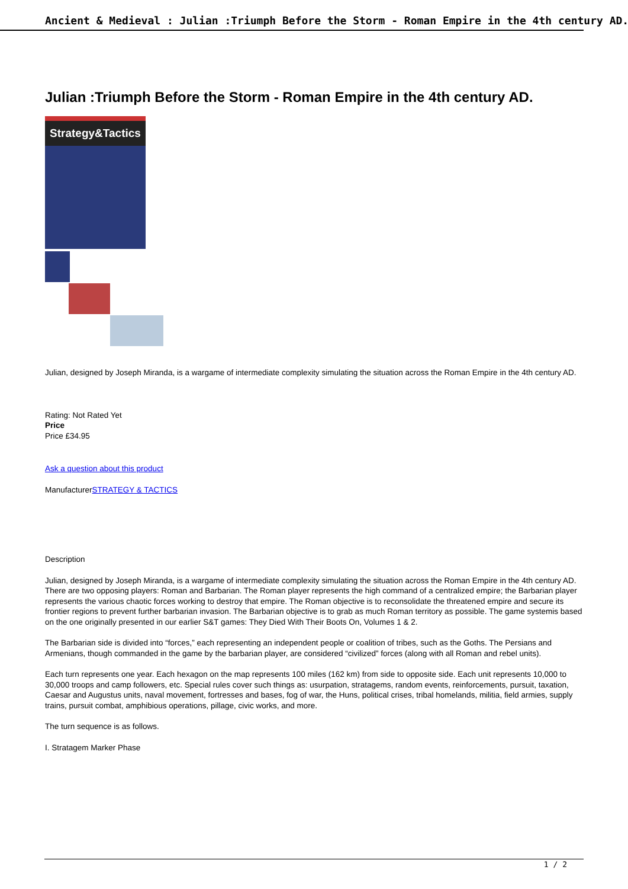Ancient & Medieval : Julian :Triumph Before the Storm - Roman Empire in the 4th century AD.
Julian :Triumph Before the Storm - Roman Empire in the 4th century AD.
Strategy&Tactics
Julian, designed by Joseph Miranda, is a wargame of intermediate complexity simulating the situation across the Roman Empire in the 4th century AD.
Rating: Not Rated Yet
Price
Price £34.95
Ask a question about this product
ManufacturerSTRATEGY & TACTICS
Description
Julian, designed by Joseph Miranda, is a wargame of intermediate complexity simulating the situation across the Roman Empire in the 4th century AD. There are two opposing players: Roman and Barbarian. The Roman player represents the high command of a centralized empire; the Barbarian player represents the various chaotic forces working to destroy that empire. The Roman objective is to reconsolidate the threatened empire and secure its frontier regions to prevent further barbarian invasion. The Barbarian objective is to grab as much Roman territory as possible. The game systemis based on the one originally presented in our earlier S&T games: They Died With Their Boots On, Volumes 1 & 2.
The Barbarian side is divided into “forces,” each representing an independent people or coalition of tribes, such as the Goths. The Persians and Armenians, though commanded in the game by the barbarian player, are considered “civilized” forces (along with all Roman and rebel units).
Each turn represents one year. Each hexagon on the map represents 100 miles (162 km) from side to opposite side. Each unit represents 10,000 to 30,000 troops and camp followers, etc. Special rules cover such things as: usurpation, stratagems, random events, reinforcements, pursuit, taxation, Caesar and Augustus units, naval movement, fortresses and bases, fog of war, the Huns, political crises, tribal homelands, militia, field armies, supply trains, pursuit combat, amphibious operations, pillage, civic works, and more.
The turn sequence is as follows.
I. Stratagem Marker Phase
1 / 2